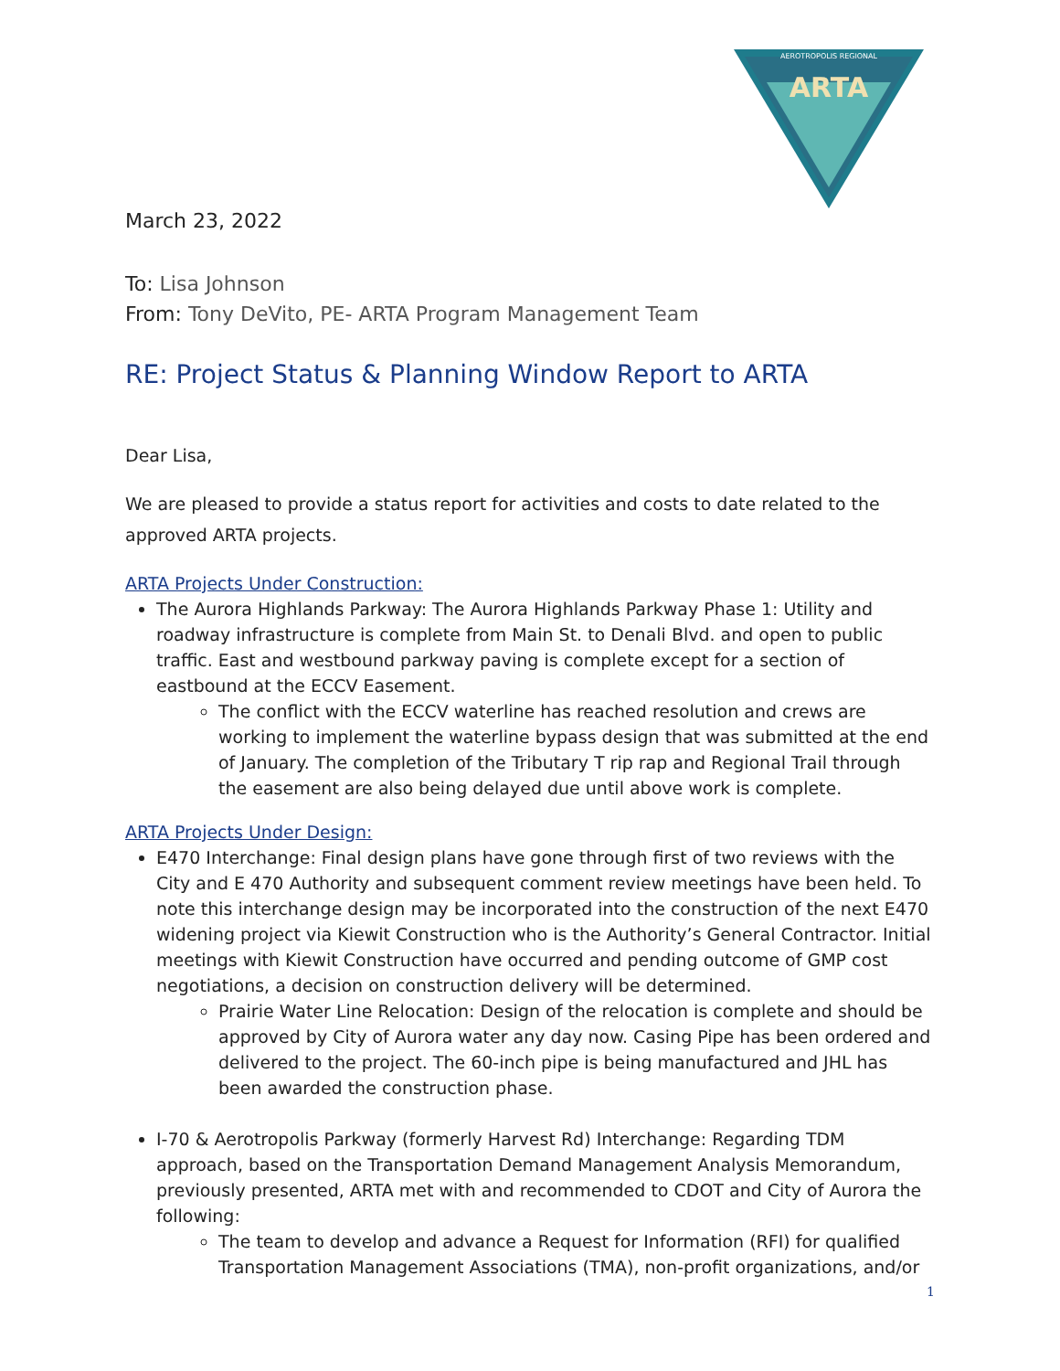AEROTROPOLIS REGIONAL
ARTA
March 23, 2022
To: Lisa Johnson
From: Tony DeVito, PE- ARTA Program Management Team
RE: Project Status & Planning Window Report to ARTA
Dear Lisa,
We are pleased to provide a status report for activities and costs to date related to the approved ARTA projects.
ARTA Projects Under Construction:
The Aurora Highlands Parkway: The Aurora Highlands Parkway Phase 1: Utility and roadway infrastructure is complete from Main St. to Denali Blvd. and open to public traffic. East and westbound parkway paving is complete except for a section of eastbound at the ECCV Easement.
The conflict with the ECCV waterline has reached resolution and crews are working to implement the waterline bypass design that was submitted at the end of January. The completion of the Tributary T rip rap and Regional Trail through the easement are also being delayed due until above work is complete.
ARTA Projects Under Design:
E470 Interchange: Final design plans have gone through first of two reviews with the City and E 470 Authority and subsequent comment review meetings have been held. To note this interchange design may be incorporated into the construction of the next E470 widening project via Kiewit Construction who is the Authority’s General Contractor. Initial meetings with Kiewit Construction have occurred and pending outcome of GMP cost negotiations, a decision on construction delivery will be determined.
Prairie Water Line Relocation: Design of the relocation is complete and should be approved by City of Aurora water any day now. Casing Pipe has been ordered and delivered to the project. The 60-inch pipe is being manufactured and JHL has been awarded the construction phase.
I-70 & Aerotropolis Parkway (formerly Harvest Rd) Interchange: Regarding TDM approach, based on the Transportation Demand Management Analysis Memorandum, previously presented, ARTA met with and recommended to CDOT and City of Aurora the following:
The team to develop and advance a Request for Information (RFI) for qualified Transportation Management Associations (TMA), non-profit organizations, and/or
1